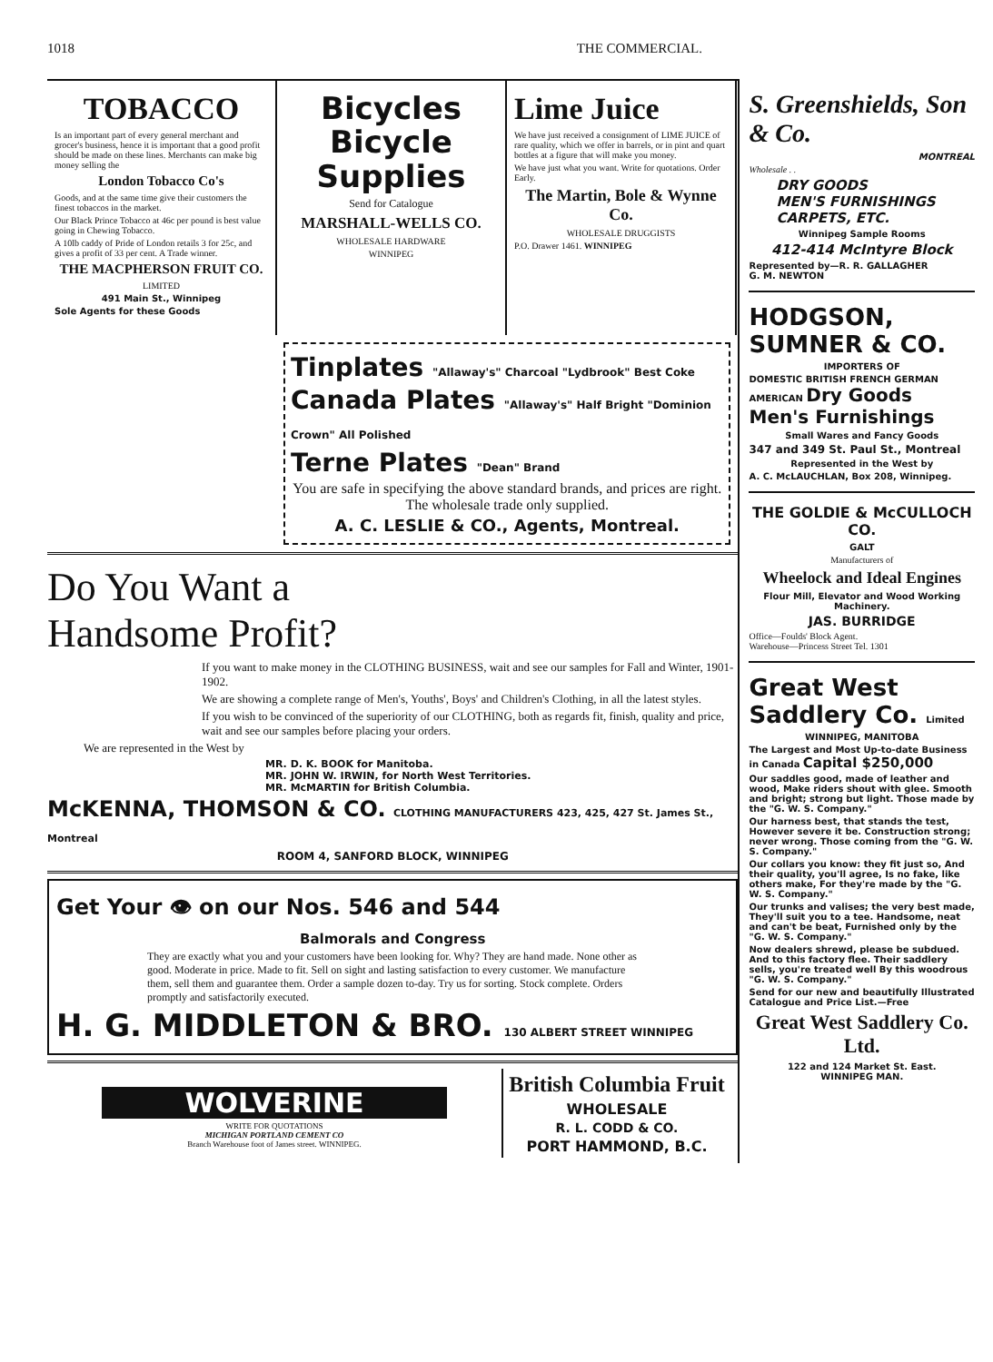1018 THE COMMERCIAL.
TOBACCO
Is an important part of every general merchant and grocer's business, hence it is important that a good profit should be made on these lines. Merchants can make big money selling the
London Tobacco Co's
Goods, and at the same time give their customers the finest tobaccos in the market.
Our Black Prince Tobacco at 46c per pound is best value going in Chewing Tobacco.
A 10lb caddy of Pride of London retails 3 for 25c, and gives a profit of 33 per cent. A Trade winner.
THE MACPHERSON FRUIT CO.
LIMITED
491 Main St., Winnipeg
Sole Agents for these Goods
Bicycles
Bicycle
Supplies
Send for Catalogue
MARSHALL-WELLS CO.
WHOLESALE HARDWARE
WINNIPEG
Lime Juice
We have just received a consignment of LIME JUICE of rare quality, which we offer in barrels, or in pint and quart bottles at a figure that will make you money.
We have just what you want. Write for quotations. Order Early.
The Martin, Bole & Wynne Co.
WHOLESALE DRUGGISTS
P.O. Drawer 1461. WINNIPEG
Tinplates "Allaway's" Charcoal "Lydbrook" Best Coke
Canada Plates "Allaway's" Half Bright "Dominion Crown" All Polished
Terne Plates "Dean" Brand
You are safe in specifying the above standard brands, and prices are right. The wholesale trade only supplied.
A. C. LESLIE & CO., Agents, Montreal.
Do You Want a
Handsome Profit?
If you want to make money in the CLOTHING BUSINESS, wait and see our samples for Fall and Winter, 1901-1902.
We are showing a complete range of Men's, Youths', Boys' and Children's Clothing, in all the latest styles.
If you wish to be convinced of the superiority of our CLOTHING, both as regards fit, finish, quality and price, wait and see our samples before placing your orders.
We are represented in the West by
MR. D. K. BOOK for Manitoba.
MR. JOHN W. IRWIN, for North West Territories.
MR. McMARTIN for British Columbia.
McKENNA, THOMSON & CO. CLOTHING MANUFACTURERS 423, 425, 427 St. James St., Montreal
ROOM 4, SANFORD BLOCK, WINNIPEG
Get Your 👁 on our Nos. 546 and 544
Balmorals and Congress
They are exactly what you and your customers have been looking for. Why? They are hand made. None other as good. Moderate in price. Made to fit. Sell on sight and lasting satisfaction to every customer. We manufacture them, sell them and guarantee them. Order a sample dozen to-day. Try us for sorting. Stock complete. Orders promptly and satisfactorily executed.
H. G. MIDDLETON & BRO. 130 ALBERT STREET WINNIPEG
WOLVERINE
WRITE FOR QUOTATIONS
MICHIGAN PORTLAND CEMENT CO
Branch Warehouse foot of James street. WINNIPEG.
British Columbia Fruit
WHOLESALE
R. L. CODD & CO.
PORT HAMMOND, B.C.
S. Greenshields, Son & Co.
MONTREAL
Wholesale . .
DRY GOODS
MEN'S FURNISHINGS
CARPETS, ETC.
Winnipeg Sample Rooms
412-414 McIntyre Block
Represented by—R. R. GALLAGHER
G. M. NEWTON
HODGSON, SUMNER & CO.
IMPORTERS OF
DOMESTIC BRITISH FRENCH GERMAN AMERICAN Dry Goods Men's Furnishings
Small Wares and Fancy Goods
347 and 349 St. Paul St., Montreal
Represented in the West by
A. C. McLAUCHLAN, Box 208, Winnipeg.
THE GOLDIE & McCULLOCH CO.
GALT
Manufacturers of
Wheelock and Ideal Engines
Flour Mill, Elevator and Wood Working Machinery.
JAS. BURRIDGE
Office—Foulds' Block Agent.
Warehouse—Princess Street Tel. 1301
Great West Saddlery Co. Limited
WINNIPEG, MANITOBA
The Largest and Most Up-to-date Business in Canada Capital $250,000
Our saddles good, made of leather and wood, Make riders shout with glee. Smooth and bright; strong but light. Those made by the "G. W. S. Company."
Our harness best, that stands the test, However severe it be. Construction strong; never wrong. Those coming from the "G. W. S. Company."
Our collars you know: they fit just so, And their quality, you'll agree, Is no fake, like others make, For they're made by the "G. W. S. Company."
Our trunks and valises; the very best made, They'll suit you to a tee. Handsome, neat and can't be beat, Furnished only by the "G. W. S. Company."
Now dealers shrewd, please be subdued. And to this factory flee. Their saddlery sells, you're treated well By this woodrous "G. W. S. Company."
Send for our new and beautifully Illustrated Catalogue and Price List.—Free
Great West Saddlery Co. Ltd.
122 and 124 Market St. East.
WINNIPEG MAN.